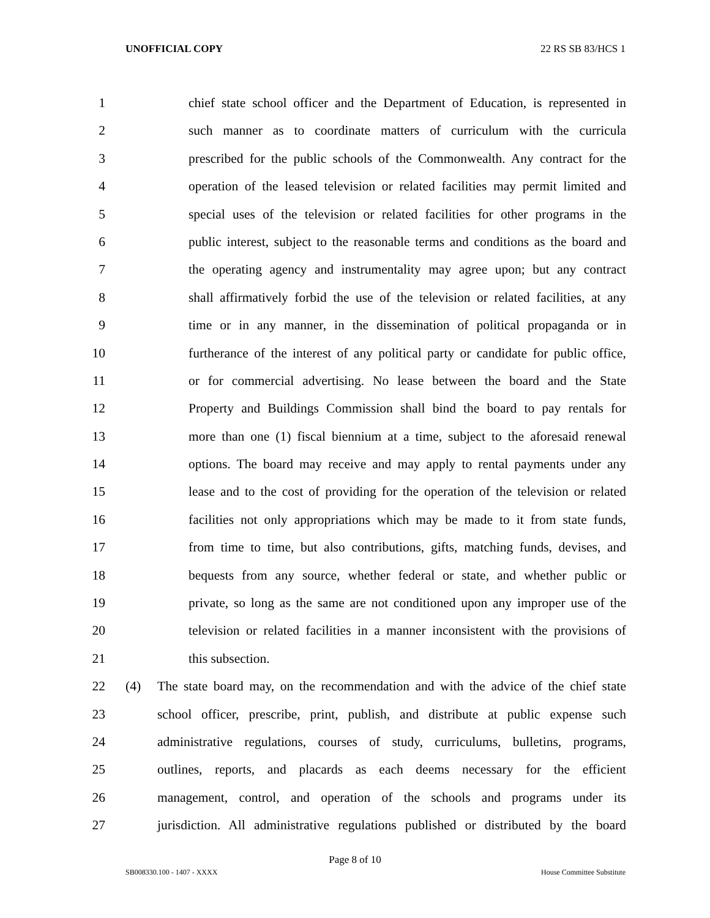UNOFFICIAL COPY 22 RS SB 83/HCS 1
1 chief state school officer and the Department of Education, is represented in
2 such manner as to coordinate matters of curriculum with the curricula
3 prescribed for the public schools of the Commonwealth. Any contract for the
4 operation of the leased television or related facilities may permit limited and
5 special uses of the television or related facilities for other programs in the
6 public interest, subject to the reasonable terms and conditions as the board and
7 the operating agency and instrumentality may agree upon; but any contract
8 shall affirmatively forbid the use of the television or related facilities, at any
9 time or in any manner, in the dissemination of political propaganda or in
10 furtherance of the interest of any political party or candidate for public office,
11 or for commercial advertising. No lease between the board and the State
12 Property and Buildings Commission shall bind the board to pay rentals for
13 more than one (1) fiscal biennium at a time, subject to the aforesaid renewal
14 options. The board may receive and may apply to rental payments under any
15 lease and to the cost of providing for the operation of the television or related
16 facilities not only appropriations which may be made to it from state funds,
17 from time to time, but also contributions, gifts, matching funds, devises, and
18 bequests from any source, whether federal or state, and whether public or
19 private, so long as the same are not conditioned upon any improper use of the
20 television or related facilities in a manner inconsistent with the provisions of
21 this subsection.
22 (4) The state board may, on the recommendation and with the advice of the chief state
23 school officer, prescribe, print, publish, and distribute at public expense such
24 administrative regulations, courses of study, curriculums, bulletins, programs,
25 outlines, reports, and placards as each deems necessary for the efficient
26 management, control, and operation of the schools and programs under its
27 jurisdiction. All administrative regulations published or distributed by the board
Page 8 of 10
SB008330.100 - 1407 - XXXX House Committee Substitute